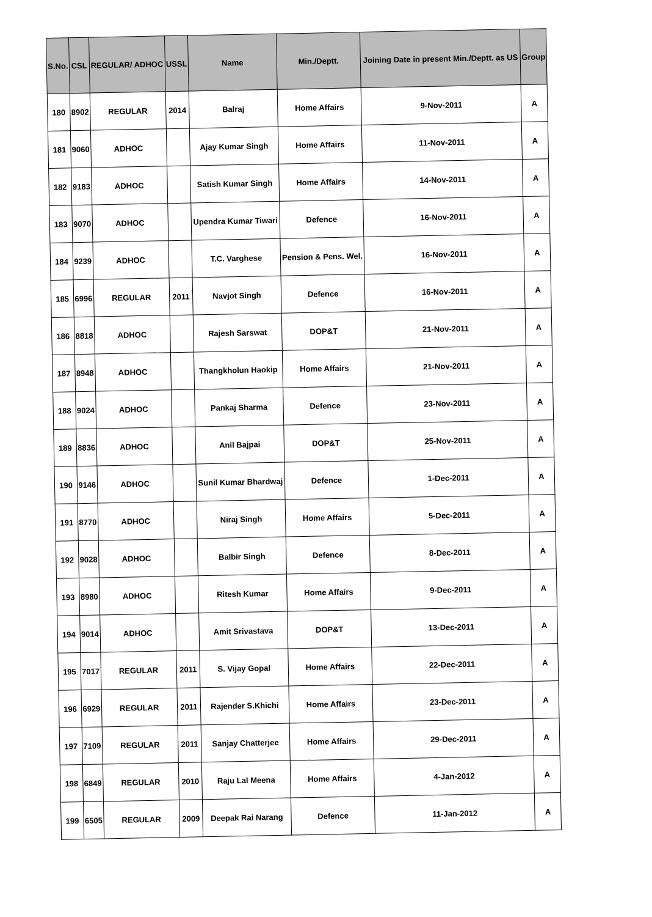| S.No. | CSL | REGULAR/ ADHOC | USSL | Name | Min./Deptt. | Joining Date in present Min./Deptt. as US | Group |
| --- | --- | --- | --- | --- | --- | --- | --- |
| 180 | 8902 | REGULAR | 2014 | Balraj | Home Affairs | 9-Nov-2011 | A |
| 181 | 9060 | ADHOC | | Ajay Kumar Singh | Home Affairs | 11-Nov-2011 | A |
| 182 | 9183 | ADHOC | | Satish Kumar Singh | Home Affairs | 14-Nov-2011 | A |
| 183 | 9070 | ADHOC | | Upendra Kumar Tiwari | Defence | 16-Nov-2011 | A |
| 184 | 9239 | ADHOC | | T.C. Varghese | Pension & Pens. Wel. | 16-Nov-2011 | A |
| 185 | 6996 | REGULAR | 2011 | Navjot Singh | Defence | 16-Nov-2011 | A |
| 186 | 8818 | ADHOC | | Rajesh Sarswat | DOP&T | 21-Nov-2011 | A |
| 187 | 8948 | ADHOC | | Thangkholun Haokip | Home Affairs | 21-Nov-2011 | A |
| 188 | 9024 | ADHOC | | Pankaj Sharma | Defence | 23-Nov-2011 | A |
| 189 | 8836 | ADHOC | | Anil Bajpai | DOP&T | 25-Nov-2011 | A |
| 190 | 9146 | ADHOC | | Sunil Kumar Bhardwaj | Defence | 1-Dec-2011 | A |
| 191 | 8770 | ADHOC | | Niraj Singh | Home Affairs | 5-Dec-2011 | A |
| 192 | 9028 | ADHOC | | Balbir Singh | Defence | 8-Dec-2011 | A |
| 193 | 8980 | ADHOC | | Ritesh Kumar | Home Affairs | 9-Dec-2011 | A |
| 194 | 9014 | ADHOC | | Amit Srivastava | DOP&T | 13-Dec-2011 | A |
| 195 | 7017 | REGULAR | 2011 | S. Vijay Gopal | Home Affairs | 22-Dec-2011 | A |
| 196 | 6929 | REGULAR | 2011 | Rajender S.Khichi | Home Affairs | 23-Dec-2011 | A |
| 197 | 7109 | REGULAR | 2011 | Sanjay Chatterjee | Home Affairs | 29-Dec-2011 | A |
| 198 | 6849 | REGULAR | 2010 | Raju Lal Meena | Home Affairs | 4-Jan-2012 | A |
| 199 | 6505 | REGULAR | 2009 | Deepak Rai Narang | Defence | 11-Jan-2012 | A |